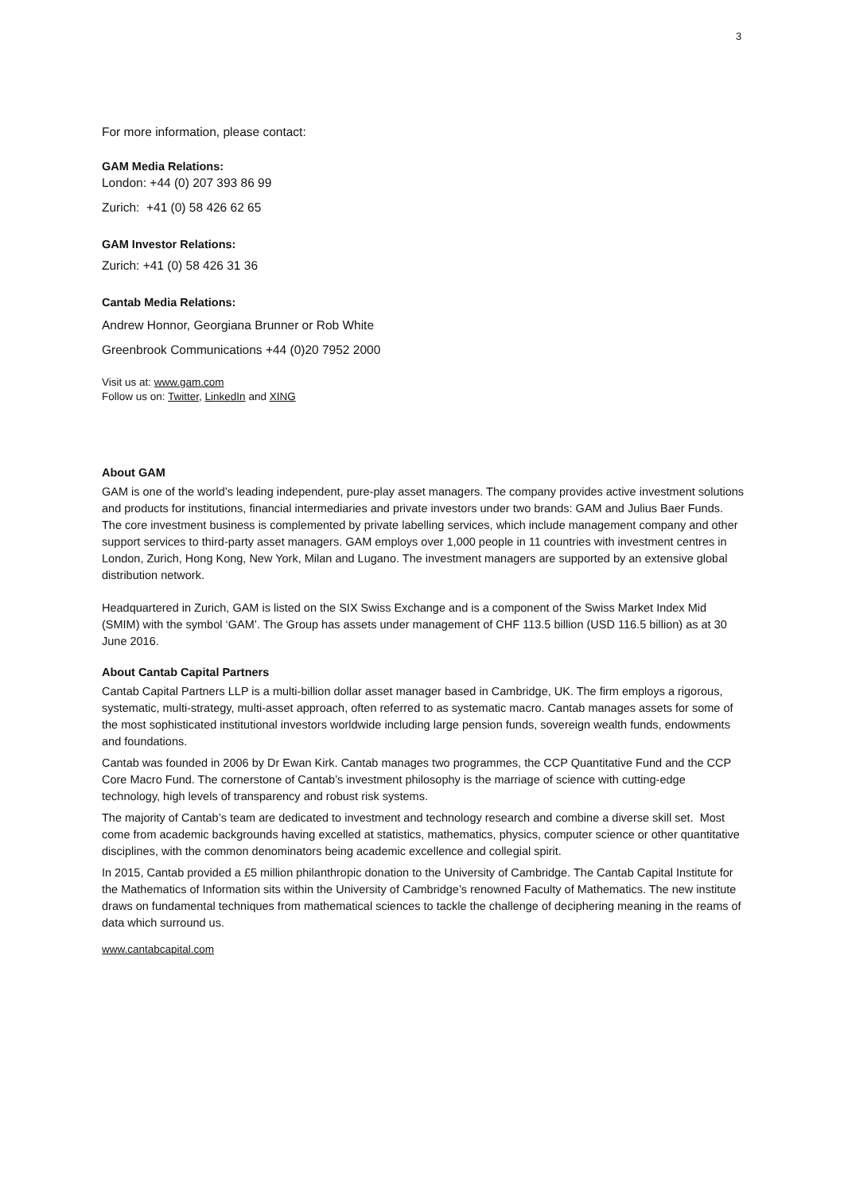3
For more information, please contact:
GAM Media Relations:
London: +44 (0) 207 393 86 99
Zurich: +41 (0) 58 426 62 65
GAM Investor Relations:
Zurich: +41 (0) 58 426 31 36
Cantab Media Relations:
Andrew Honnor, Georgiana Brunner or Rob White
Greenbrook Communications +44 (0)20 7952 2000
Visit us at: www.gam.com
Follow us on: Twitter, LinkedIn and XING
About GAM
GAM is one of the world’s leading independent, pure-play asset managers. The company provides active investment solutions and products for institutions, financial intermediaries and private investors under two brands: GAM and Julius Baer Funds. The core investment business is complemented by private labelling services, which include management company and other support services to third-party asset managers. GAM employs over 1,000 people in 11 countries with investment centres in London, Zurich, Hong Kong, New York, Milan and Lugano. The investment managers are supported by an extensive global distribution network.
Headquartered in Zurich, GAM is listed on the SIX Swiss Exchange and is a component of the Swiss Market Index Mid (SMIM) with the symbol ‘GAM’. The Group has assets under management of CHF 113.5 billion (USD 116.5 billion) as at 30 June 2016.
About Cantab Capital Partners
Cantab Capital Partners LLP is a multi-billion dollar asset manager based in Cambridge, UK. The firm employs a rigorous, systematic, multi-strategy, multi-asset approach, often referred to as systematic macro. Cantab manages assets for some of the most sophisticated institutional investors worldwide including large pension funds, sovereign wealth funds, endowments and foundations.
Cantab was founded in 2006 by Dr Ewan Kirk. Cantab manages two programmes, the CCP Quantitative Fund and the CCP Core Macro Fund. The cornerstone of Cantab’s investment philosophy is the marriage of science with cutting-edge technology, high levels of transparency and robust risk systems.
The majority of Cantab’s team are dedicated to investment and technology research and combine a diverse skill set. Most come from academic backgrounds having excelled at statistics, mathematics, physics, computer science or other quantitative disciplines, with the common denominators being academic excellence and collegial spirit.
In 2015, Cantab provided a £5 million philanthropic donation to the University of Cambridge. The Cantab Capital Institute for the Mathematics of Information sits within the University of Cambridge’s renowned Faculty of Mathematics. The new institute draws on fundamental techniques from mathematical sciences to tackle the challenge of deciphering meaning in the reams of data which surround us.
www.cantabcapital.com